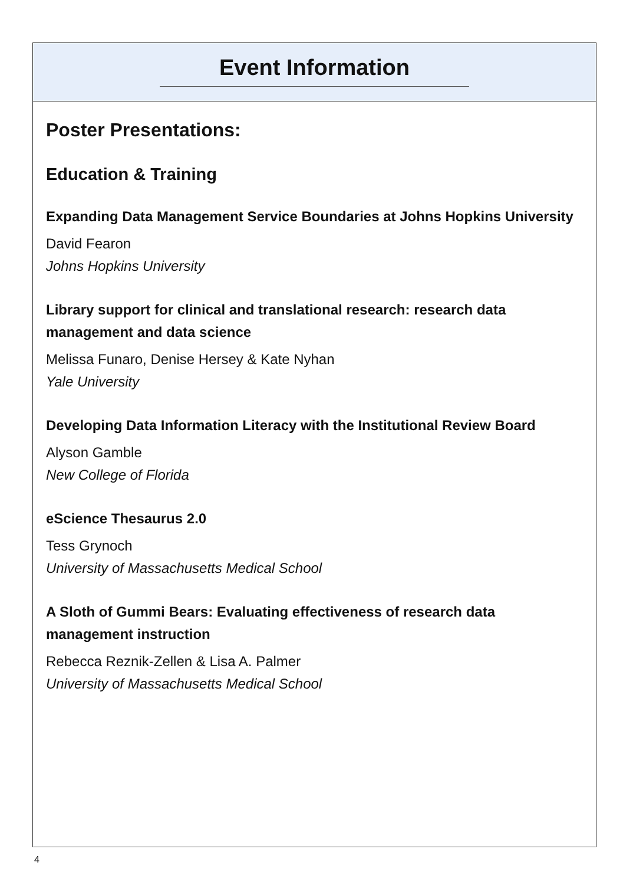Event Information
Poster Presentations:
Education & Training
Expanding Data Management Service Boundaries at Johns Hopkins University
David Fearon
Johns Hopkins University
Library support for clinical and translational research: research data management and data science
Melissa Funaro, Denise Hersey & Kate Nyhan
Yale University
Developing Data Information Literacy with the Institutional Review Board
Alyson Gamble
New College of Florida
eScience Thesaurus 2.0
Tess Grynoch
University of Massachusetts Medical School
A Sloth of Gummi Bears: Evaluating effectiveness of research data management instruction
Rebecca Reznik-Zellen & Lisa A. Palmer
University of Massachusetts Medical School
4